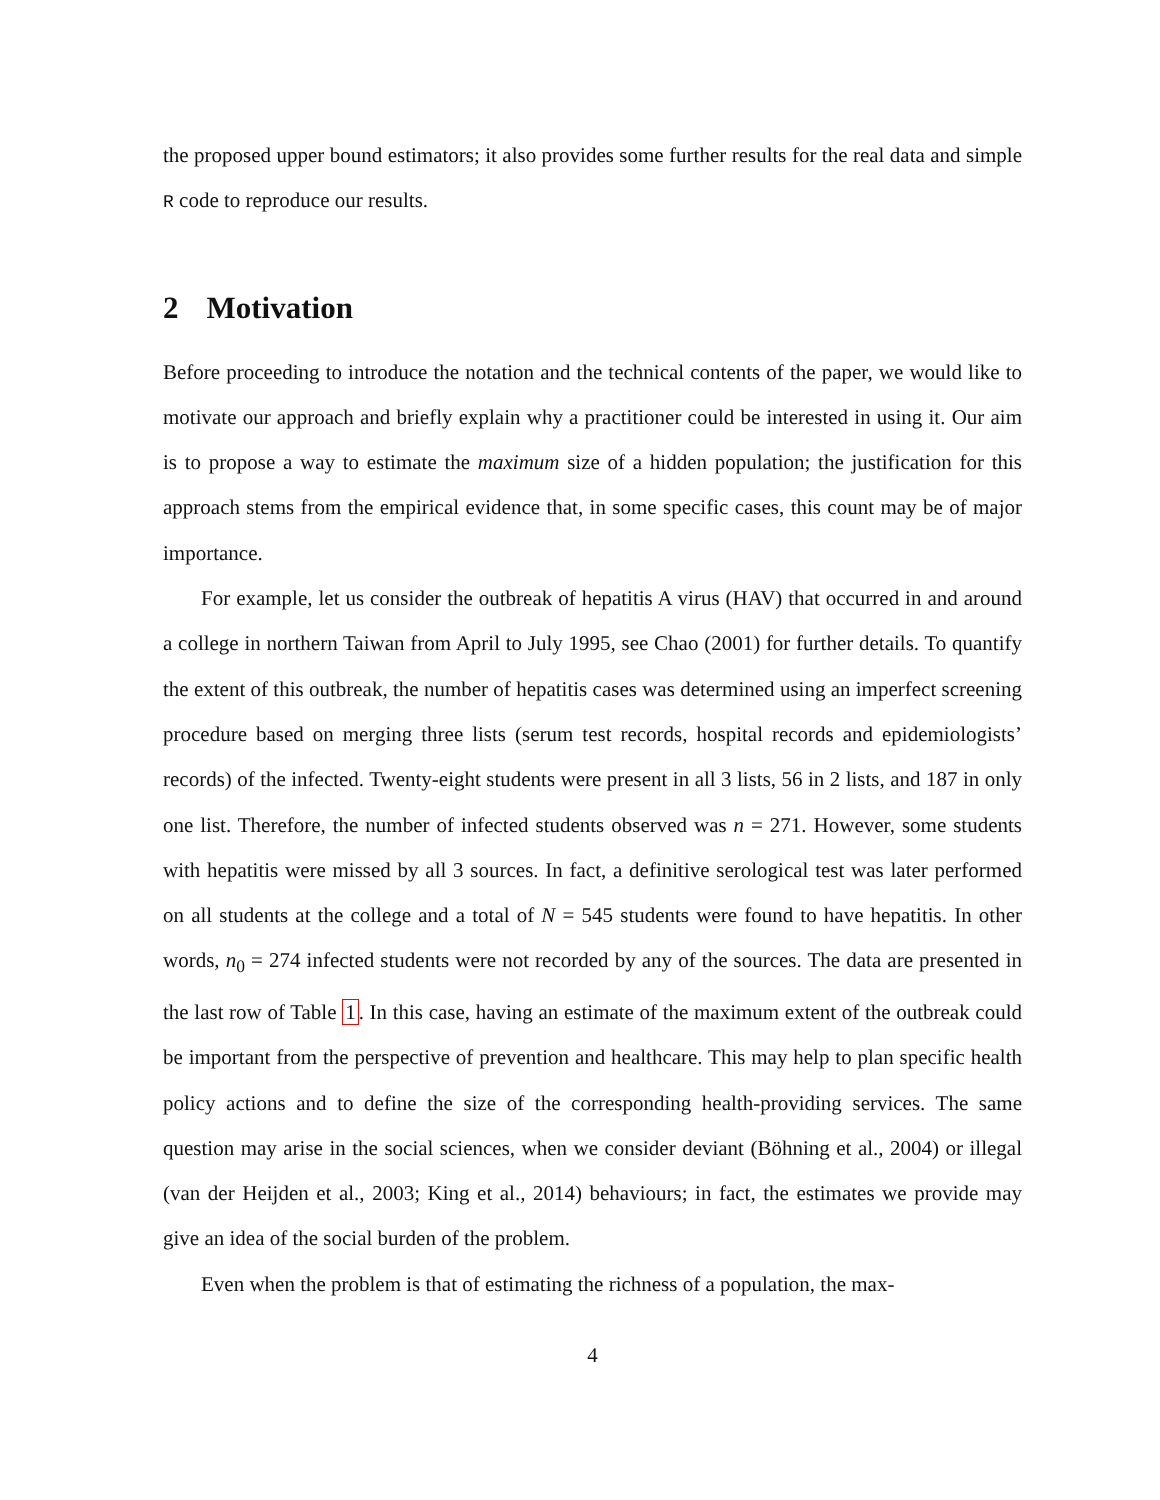the proposed upper bound estimators; it also provides some further results for the real data and simple R code to reproduce our results.
2 Motivation
Before proceeding to introduce the notation and the technical contents of the paper, we would like to motivate our approach and briefly explain why a practitioner could be interested in using it. Our aim is to propose a way to estimate the maximum size of a hidden population; the justification for this approach stems from the empirical evidence that, in some specific cases, this count may be of major importance.
For example, let us consider the outbreak of hepatitis A virus (HAV) that occurred in and around a college in northern Taiwan from April to July 1995, see Chao (2001) for further details. To quantify the extent of this outbreak, the number of hepatitis cases was determined using an imperfect screening procedure based on merging three lists (serum test records, hospital records and epidemiologists’ records) of the infected. Twenty-eight students were present in all 3 lists, 56 in 2 lists, and 187 in only one list. Therefore, the number of infected students observed was n = 271. However, some students with hepatitis were missed by all 3 sources. In fact, a definitive serological test was later performed on all students at the college and a total of N = 545 students were found to have hepatitis. In other words, n<sub>0</sub> = 274 infected students were not recorded by any of the sources. The data are presented in the last row of Table 1. In this case, having an estimate of the maximum extent of the outbreak could be important from the perspective of prevention and healthcare. This may help to plan specific health policy actions and to define the size of the corresponding health-providing services. The same question may arise in the social sciences, when we consider deviant (Böhning et al., 2004) or illegal (van der Heijden et al., 2003; King et al., 2014) behaviours; in fact, the estimates we provide may give an idea of the social burden of the problem.
Even when the problem is that of estimating the richness of a population, the max-
4